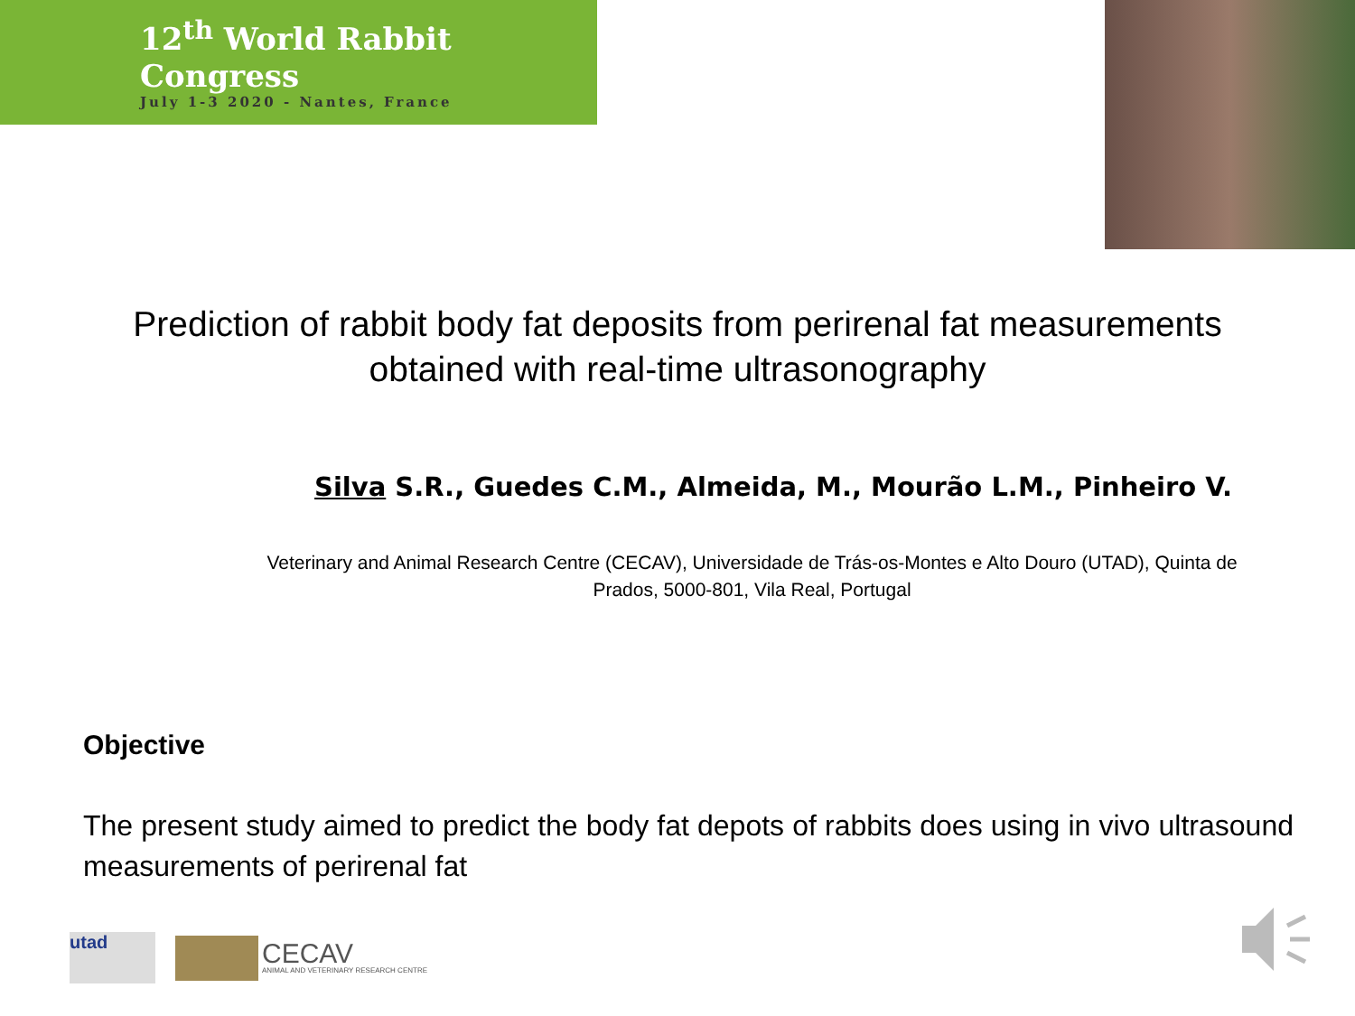12<sup>th</sup> World Rabbit Congress
July 1-3 2020 - Nantes, France
Prediction of rabbit body fat deposits from perirenal fat measurements
obtained with real-time ultrasonography
Silva S.R., Guedes C.M., Almeida, M., Mourão L.M., Pinheiro V.
Veterinary and Animal Research Centre (CECAV), Universidade de Trás-os-Montes e Alto Douro (UTAD), Quinta de Prados, 5000-801, Vila Real, Portugal
Objective
The present study aimed to predict the body fat depots of rabbits does using in vivo ultrasound measurements of perirenal fat
utad
CECAV
ANIMAL AND VETERINARY RESEARCH CENTRE